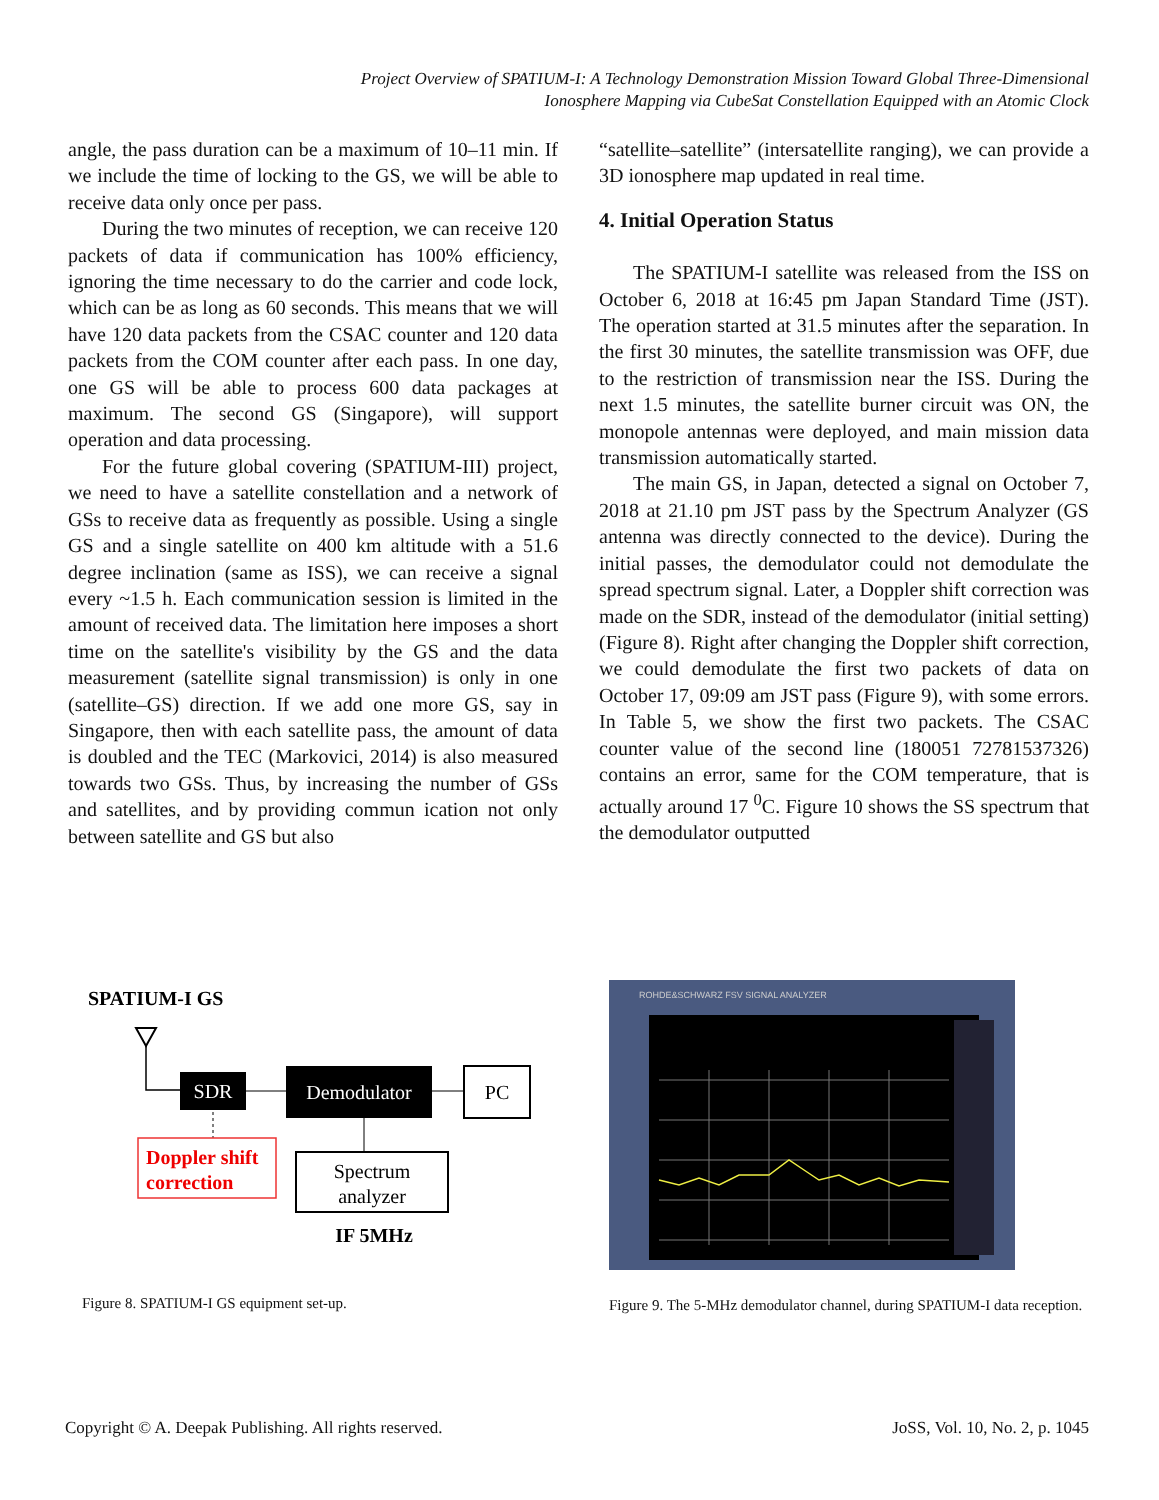Project Overview of SPATIUM-I: A Technology Demonstration Mission Toward Global Three-Dimensional
Ionosphere Mapping via CubeSat Constellation Equipped with an Atomic Clock
angle, the pass duration can be a maximum of 10–11 min. If we include the time of locking to the GS, we will be able to receive data only once per pass.
During the two minutes of reception, we can receive 120 packets of data if communication has 100% efficiency, ignoring the time necessary to do the carrier and code lock, which can be as long as 60 seconds. This means that we will have 120 data packets from the CSAC counter and 120 data packets from the COM counter after each pass. In one day, one GS will be able to process 600 data packages at maximum. The second GS (Singapore), will support operation and data processing.
For the future global covering (SPATIUM-III) project, we need to have a satellite constellation and a network of GSs to receive data as frequently as possible. Using a single GS and a single satellite on 400 km altitude with a 51.6 degree inclination (same as ISS), we can receive a signal every ~1.5 h. Each communication session is limited in the amount of received data. The limitation here imposes a short time on the satellite's visibility by the GS and the data measurement (satellite signal transmission) is only in one (satellite–GS) direction. If we add one more GS, say in Singapore, then with each satellite pass, the amount of data is doubled and the TEC (Markovici, 2014) is also measured towards two GSs. Thus, by increasing the number of GSs and satellites, and by providing commun ication not only between satellite and GS but also
“satellite–satellite” (intersatellite ranging), we can provide a 3D ionosphere map updated in real time.
4. Initial Operation Status
The SPATIUM-I satellite was released from the ISS on October 6, 2018 at 16:45 pm Japan Standard Time (JST). The operation started at 31.5 minutes after the separation. In the first 30 minutes, the satellite transmission was OFF, due to the restriction of transmission near the ISS. During the next 1.5 minutes, the satellite burner circuit was ON, the monopole antennas were deployed, and main mission data transmission automatically started.
The main GS, in Japan, detected a signal on October 7, 2018 at 21.10 pm JST pass by the Spectrum Analyzer (GS antenna was directly connected to the device). During the initial passes, the demodulator could not demodulate the spread spectrum signal. Later, a Doppler shift correction was made on the SDR, instead of the demodulator (initial setting) (Figure 8). Right after changing the Doppler shift correction, we could demodulate the first two packets of data on October 17, 09:09 am JST pass (Figure 9), with some errors. In Table 5, we show the first two packets. The CSAC counter value of the second line (180051 72781537326) contains an error, same for the COM temperature, that is actually around 17 <sup>0</sup>C. Figure 10 shows the SS spectrum that the demodulator outputted
SPATIUM-I GS
SDR
Demodulator
PC
Doppler shift
correction
Spectrum
analyzer
IF 5MHz
Figure 8. SPATIUM-I GS equipment set-up.
ROHDE&SCHWARZ FSV SIGNAL ANALYZER
Figure 9. The 5-MHz demodulator channel, during SPATIUM-I data reception.
Copyright © A. Deepak Publishing. All rights reserved. JoSS, Vol. 10, No. 2, p. 1045